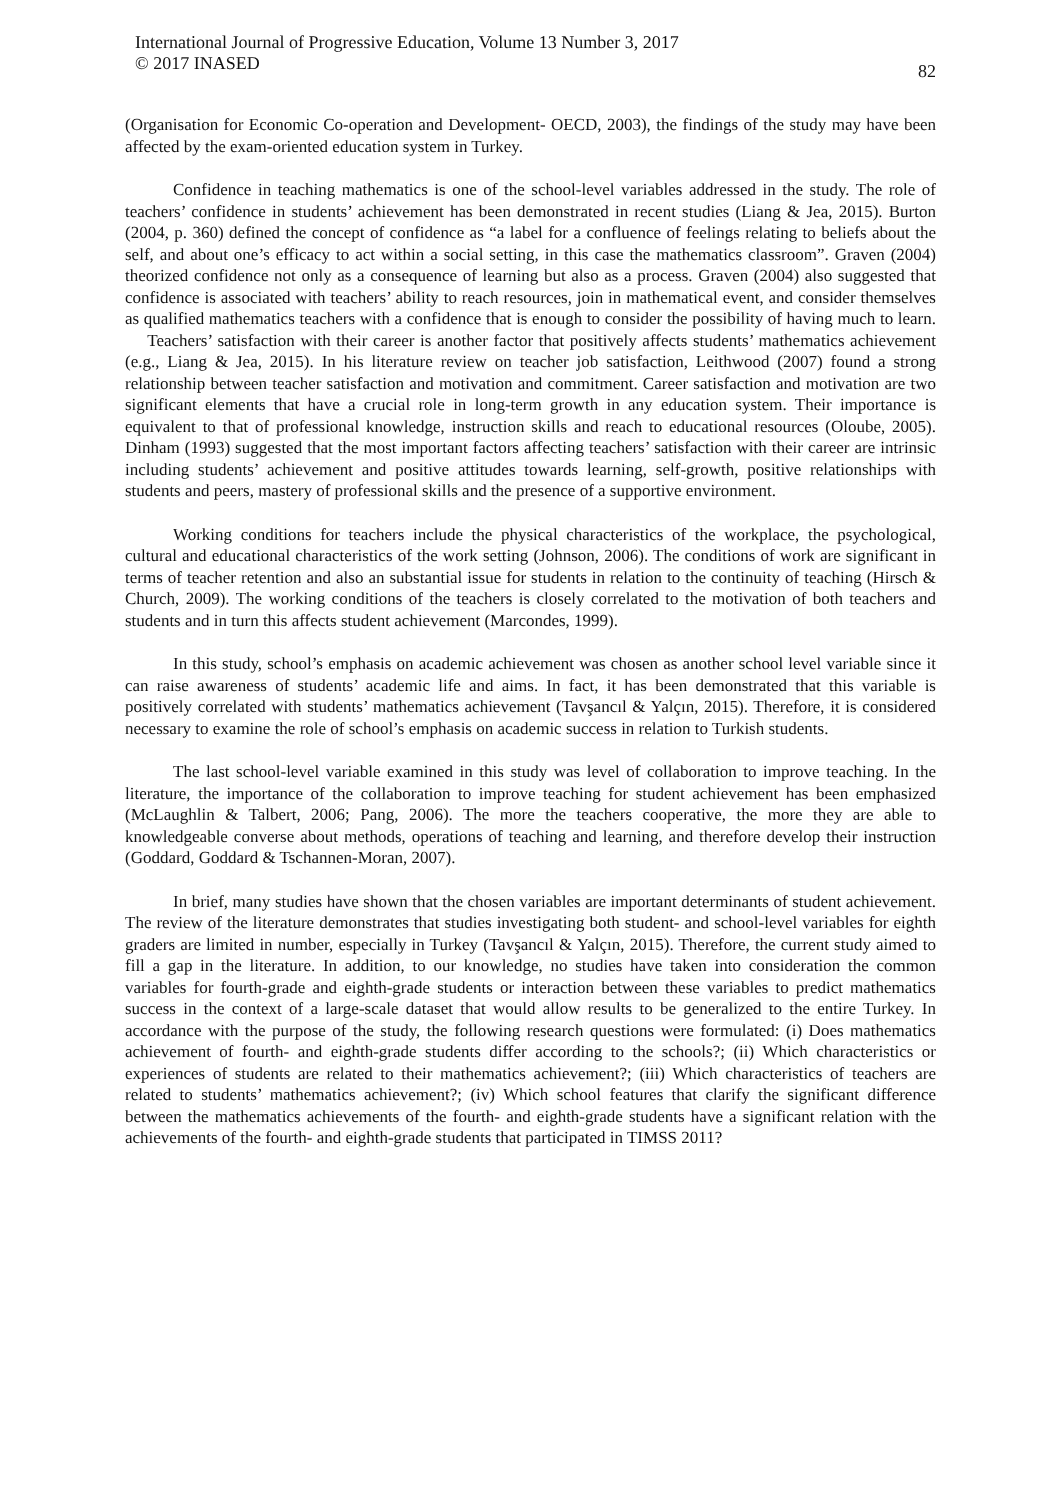International Journal of Progressive Education, Volume 13 Number 3, 2017
© 2017 INASED
82
(Organisation for Economic Co-operation and Development- OECD, 2003), the findings of the study may have been affected by the exam-oriented education system in Turkey.
Confidence in teaching mathematics is one of the school-level variables addressed in the study. The role of teachers’ confidence in students’ achievement has been demonstrated in recent studies (Liang & Jea, 2015). Burton (2004, p. 360) defined the concept of confidence as “a label for a confluence of feelings relating to beliefs about the self, and about one’s efficacy to act within a social setting, in this case the mathematics classroom”. Graven (2004) theorized confidence not only as a consequence of learning but also as a process. Graven (2004) also suggested that confidence is associated with teachers’ ability to reach resources, join in mathematical event, and consider themselves as qualified mathematics teachers with a confidence that is enough to consider the possibility of having much to learn. Teachers’ satisfaction with their career is another factor that positively affects students’ mathematics achievement (e.g., Liang & Jea, 2015). In his literature review on teacher job satisfaction, Leithwood (2007) found a strong relationship between teacher satisfaction and motivation and commitment. Career satisfaction and motivation are two significant elements that have a crucial role in long-term growth in any education system. Their importance is equivalent to that of professional knowledge, instruction skills and reach to educational resources (Oloube, 2005). Dinham (1993) suggested that the most important factors affecting teachers’ satisfaction with their career are intrinsic including students’ achievement and positive attitudes towards learning, self-growth, positive relationships with students and peers, mastery of professional skills and the presence of a supportive environment.
Working conditions for teachers include the physical characteristics of the workplace, the psychological, cultural and educational characteristics of the work setting (Johnson, 2006). The conditions of work are significant in terms of teacher retention and also an substantial issue for students in relation to the continuity of teaching (Hirsch & Church, 2009). The working conditions of the teachers is closely correlated to the motivation of both teachers and students and in turn this affects student achievement (Marcondes, 1999).
In this study, school’s emphasis on academic achievement was chosen as another school level variable since it can raise awareness of students’ academic life and aims. In fact, it has been demonstrated that this variable is positively correlated with students’ mathematics achievement (Tavşancıl & Yalçın, 2015). Therefore, it is considered necessary to examine the role of school’s emphasis on academic success in relation to Turkish students.
The last school-level variable examined in this study was level of collaboration to improve teaching. In the literature, the importance of the collaboration to improve teaching for student achievement has been emphasized (McLaughlin & Talbert, 2006; Pang, 2006). The more the teachers cooperative, the more they are able to knowledgeable converse about methods, operations of teaching and learning, and therefore develop their instruction (Goddard, Goddard & Tschannen-Moran, 2007).
In brief, many studies have shown that the chosen variables are important determinants of student achievement. The review of the literature demonstrates that studies investigating both student- and school-level variables for eighth graders are limited in number, especially in Turkey (Tavşancıl & Yalçın, 2015). Therefore, the current study aimed to fill a gap in the literature. In addition, to our knowledge, no studies have taken into consideration the common variables for fourth-grade and eighth-grade students or interaction between these variables to predict mathematics success in the context of a large-scale dataset that would allow results to be generalized to the entire Turkey. In accordance with the purpose of the study, the following research questions were formulated: (i) Does mathematics achievement of fourth- and eighth-grade students differ according to the schools?; (ii) Which characteristics or experiences of students are related to their mathematics achievement?; (iii) Which characteristics of teachers are related to students’ mathematics achievement?; (iv) Which school features that clarify the significant difference between the mathematics achievements of the fourth- and eighth-grade students have a significant relation with the achievements of the fourth- and eighth-grade students that participated in TIMSS 2011?